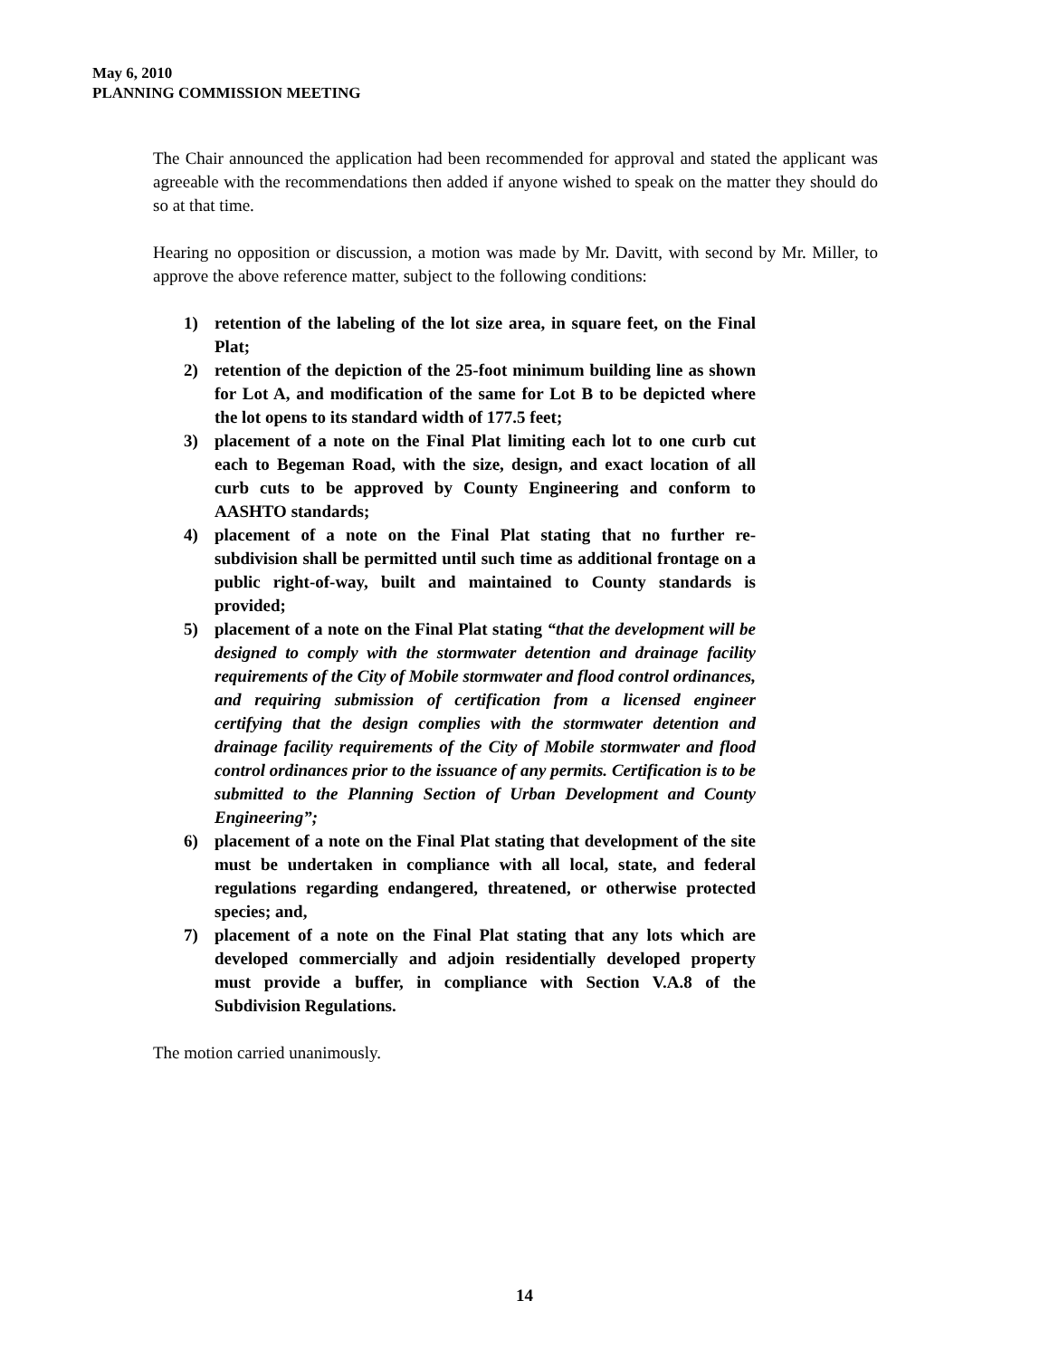May 6, 2010
PLANNING COMMISSION MEETING
The Chair announced the application had been recommended for approval and stated the applicant was agreeable with the recommendations then added if anyone wished to speak on the matter they should do so at that time.
Hearing no opposition or discussion, a motion was made by Mr. Davitt, with second by Mr. Miller, to approve the above reference matter, subject to the following conditions:
1) retention of the labeling of the lot size area, in square feet, on the Final Plat;
2) retention of the depiction of the 25-foot minimum building line as shown for Lot A, and modification of the same for Lot B to be depicted where the lot opens to its standard width of 177.5 feet;
3) placement of a note on the Final Plat limiting each lot to one curb cut each to Begeman Road, with the size, design, and exact location of all curb cuts to be approved by County Engineering and conform to AASHTO standards;
4) placement of a note on the Final Plat stating that no further re-subdivision shall be permitted until such time as additional frontage on a public right-of-way, built and maintained to County standards is provided;
5) placement of a note on the Final Plat stating “that the development will be designed to comply with the stormwater detention and drainage facility requirements of the City of Mobile stormwater and flood control ordinances, and requiring submission of certification from a licensed engineer certifying that the design complies with the stormwater detention and drainage facility requirements of the City of Mobile stormwater and flood control ordinances prior to the issuance of any permits. Certification is to be submitted to the Planning Section of Urban Development and County Engineering”;
6) placement of a note on the Final Plat stating that development of the site must be undertaken in compliance with all local, state, and federal regulations regarding endangered, threatened, or otherwise protected species; and,
7) placement of a note on the Final Plat stating that any lots which are developed commercially and adjoin residentially developed property must provide a buffer, in compliance with Section V.A.8 of the Subdivision Regulations.
The motion carried unanimously.
14